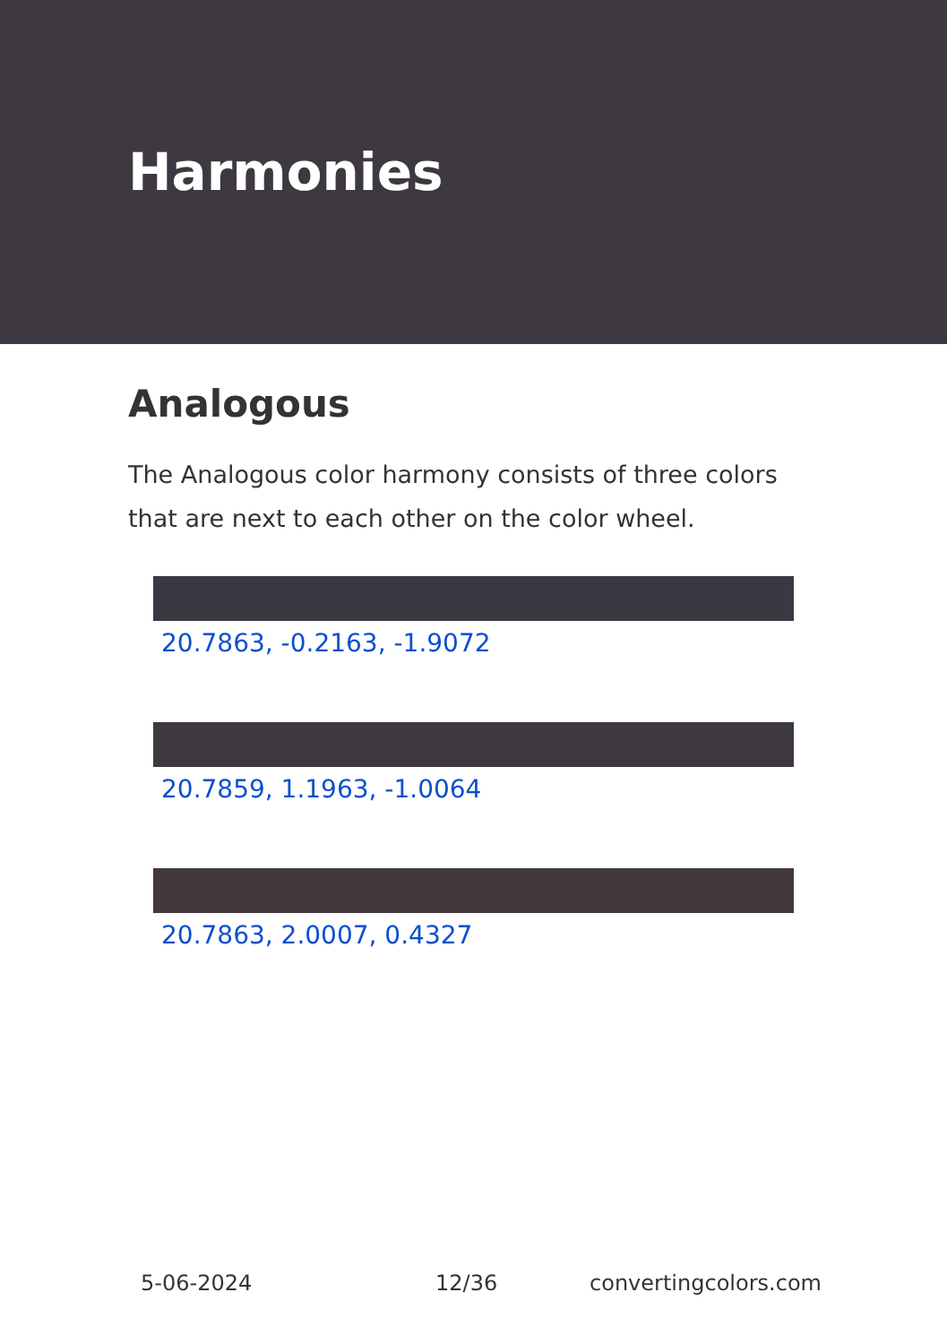Harmonies
Analogous
The Analogous color harmony consists of three colors that are next to each other on the color wheel.
20.7863, -0.2163, -1.9072
20.7859, 1.1963, -1.0064
20.7863, 2.0007, 0.4327
5-06-2024 12/36 convertingcolors.com